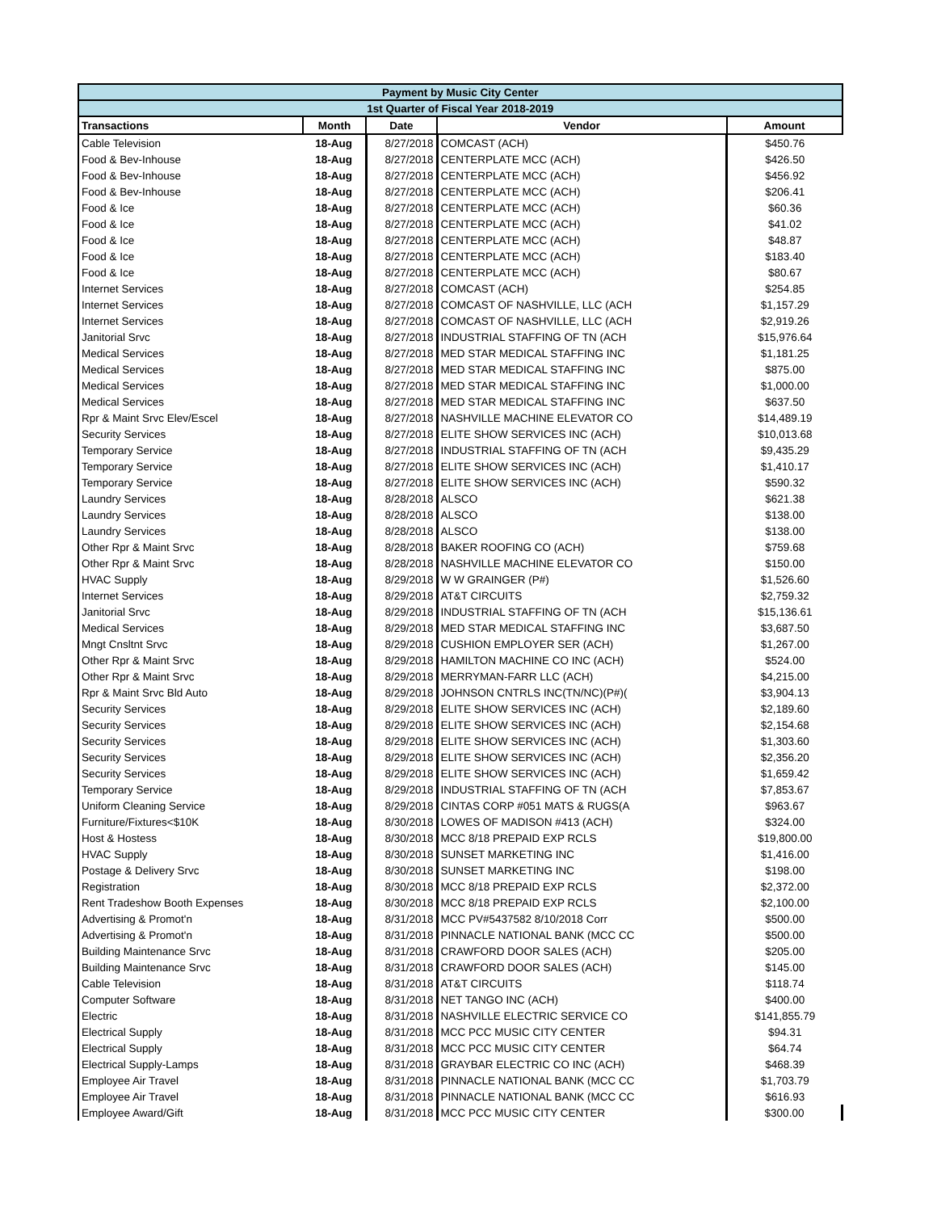| Payment by Music City Center | | | | |
| 1st Quarter of Fiscal Year 2018-2019 | | | | |
| Transactions | Month | Date | Vendor | Amount |
| Cable Television | 18-Aug | 8/27/2018 | COMCAST (ACH) | $450.76 |
| Food & Bev-Inhouse | 18-Aug | 8/27/2018 | CENTERPLATE MCC (ACH) | $426.50 |
| Food & Bev-Inhouse | 18-Aug | 8/27/2018 | CENTERPLATE MCC (ACH) | $456.92 |
| Food & Bev-Inhouse | 18-Aug | 8/27/2018 | CENTERPLATE MCC (ACH) | $206.41 |
| Food & Ice | 18-Aug | 8/27/2018 | CENTERPLATE MCC (ACH) | $60.36 |
| Food & Ice | 18-Aug | 8/27/2018 | CENTERPLATE MCC (ACH) | $41.02 |
| Food & Ice | 18-Aug | 8/27/2018 | CENTERPLATE MCC (ACH) | $48.87 |
| Food & Ice | 18-Aug | 8/27/2018 | CENTERPLATE MCC (ACH) | $183.40 |
| Food & Ice | 18-Aug | 8/27/2018 | CENTERPLATE MCC (ACH) | $80.67 |
| Internet Services | 18-Aug | 8/27/2018 | COMCAST (ACH) | $254.85 |
| Internet Services | 18-Aug | 8/27/2018 | COMCAST OF NASHVILLE, LLC (ACH | $1,157.29 |
| Internet Services | 18-Aug | 8/27/2018 | COMCAST OF NASHVILLE, LLC (ACH | $2,919.26 |
| Janitorial Srvc | 18-Aug | 8/27/2018 | INDUSTRIAL STAFFING OF TN (ACH | $15,976.64 |
| Medical Services | 18-Aug | 8/27/2018 | MED STAR MEDICAL STAFFING INC | $1,181.25 |
| Medical Services | 18-Aug | 8/27/2018 | MED STAR MEDICAL STAFFING INC | $875.00 |
| Medical Services | 18-Aug | 8/27/2018 | MED STAR MEDICAL STAFFING INC | $1,000.00 |
| Medical Services | 18-Aug | 8/27/2018 | MED STAR MEDICAL STAFFING INC | $637.50 |
| Rpr & Maint Srvc Elev/Escel | 18-Aug | 8/27/2018 | NASHVILLE MACHINE ELEVATOR CO | $14,489.19 |
| Security Services | 18-Aug | 8/27/2018 | ELITE SHOW SERVICES INC (ACH) | $10,013.68 |
| Temporary Service | 18-Aug | 8/27/2018 | INDUSTRIAL STAFFING OF TN (ACH | $9,435.29 |
| Temporary Service | 18-Aug | 8/27/2018 | ELITE SHOW SERVICES INC (ACH) | $1,410.17 |
| Temporary Service | 18-Aug | 8/27/2018 | ELITE SHOW SERVICES INC (ACH) | $590.32 |
| Laundry Services | 18-Aug | 8/28/2018 | ALSCO | $621.38 |
| Laundry Services | 18-Aug | 8/28/2018 | ALSCO | $138.00 |
| Laundry Services | 18-Aug | 8/28/2018 | ALSCO | $138.00 |
| Other Rpr & Maint Srvc | 18-Aug | 8/28/2018 | BAKER ROOFING CO (ACH) | $759.68 |
| Other Rpr & Maint Srvc | 18-Aug | 8/28/2018 | NASHVILLE MACHINE ELEVATOR CO | $150.00 |
| HVAC Supply | 18-Aug | 8/29/2018 | W W GRAINGER (P#) | $1,526.60 |
| Internet Services | 18-Aug | 8/29/2018 | AT&T CIRCUITS | $2,759.32 |
| Janitorial Srvc | 18-Aug | 8/29/2018 | INDUSTRIAL STAFFING OF TN (ACH | $15,136.61 |
| Medical Services | 18-Aug | 8/29/2018 | MED STAR MEDICAL STAFFING INC | $3,687.50 |
| Mngt Cnsltnt Srvc | 18-Aug | 8/29/2018 | CUSHION EMPLOYER SER (ACH) | $1,267.00 |
| Other Rpr & Maint Srvc | 18-Aug | 8/29/2018 | HAMILTON MACHINE CO INC (ACH) | $524.00 |
| Other Rpr & Maint Srvc | 18-Aug | 8/29/2018 | MERRYMAN-FARR LLC (ACH) | $4,215.00 |
| Rpr & Maint Srvc Bld Auto | 18-Aug | 8/29/2018 | JOHNSON CNTRLS INC(TN/NC)(P#)( | $3,904.13 |
| Security Services | 18-Aug | 8/29/2018 | ELITE SHOW SERVICES INC (ACH) | $2,189.60 |
| Security Services | 18-Aug | 8/29/2018 | ELITE SHOW SERVICES INC (ACH) | $2,154.68 |
| Security Services | 18-Aug | 8/29/2018 | ELITE SHOW SERVICES INC (ACH) | $1,303.60 |
| Security Services | 18-Aug | 8/29/2018 | ELITE SHOW SERVICES INC (ACH) | $2,356.20 |
| Security Services | 18-Aug | 8/29/2018 | ELITE SHOW SERVICES INC (ACH) | $1,659.42 |
| Temporary Service | 18-Aug | 8/29/2018 | INDUSTRIAL STAFFING OF TN (ACH | $7,853.67 |
| Uniform Cleaning Service | 18-Aug | 8/29/2018 | CINTAS CORP #051 MATS & RUGS(A | $963.67 |
| Furniture/Fixtures<$10K | 18-Aug | 8/30/2018 | LOWES OF MADISON #413 (ACH) | $324.00 |
| Host & Hostess | 18-Aug | 8/30/2018 | MCC 8/18 PREPAID EXP RCLS | $19,800.00 |
| HVAC Supply | 18-Aug | 8/30/2018 | SUNSET MARKETING INC | $1,416.00 |
| Postage & Delivery Srvc | 18-Aug | 8/30/2018 | SUNSET MARKETING INC | $198.00 |
| Registration | 18-Aug | 8/30/2018 | MCC 8/18 PREPAID EXP RCLS | $2,372.00 |
| Rent Tradeshow Booth Expenses | 18-Aug | 8/30/2018 | MCC 8/18 PREPAID EXP RCLS | $2,100.00 |
| Advertising & Promot'n | 18-Aug | 8/31/2018 | MCC PV#5437582 8/10/2018 Corr | $500.00 |
| Advertising & Promot'n | 18-Aug | 8/31/2018 | PINNACLE NATIONAL BANK (MCC CC | $500.00 |
| Building Maintenance Srvc | 18-Aug | 8/31/2018 | CRAWFORD DOOR SALES (ACH) | $205.00 |
| Building Maintenance Srvc | 18-Aug | 8/31/2018 | CRAWFORD DOOR SALES (ACH) | $145.00 |
| Cable Television | 18-Aug | 8/31/2018 | AT&T CIRCUITS | $118.74 |
| Computer Software | 18-Aug | 8/31/2018 | NET TANGO INC (ACH) | $400.00 |
| Electric | 18-Aug | 8/31/2018 | NASHVILLE ELECTRIC SERVICE CO | $141,855.79 |
| Electrical Supply | 18-Aug | 8/31/2018 | MCC PCC MUSIC CITY CENTER | $94.31 |
| Electrical Supply | 18-Aug | 8/31/2018 | MCC PCC MUSIC CITY CENTER | $64.74 |
| Electrical Supply-Lamps | 18-Aug | 8/31/2018 | GRAYBAR ELECTRIC CO INC (ACH) | $468.39 |
| Employee Air Travel | 18-Aug | 8/31/2018 | PINNACLE NATIONAL BANK (MCC CC | $1,703.79 |
| Employee Air Travel | 18-Aug | 8/31/2018 | PINNACLE NATIONAL BANK (MCC CC | $616.93 |
| Employee Award/Gift | 18-Aug | 8/31/2018 | MCC PCC MUSIC CITY CENTER | $300.00 |